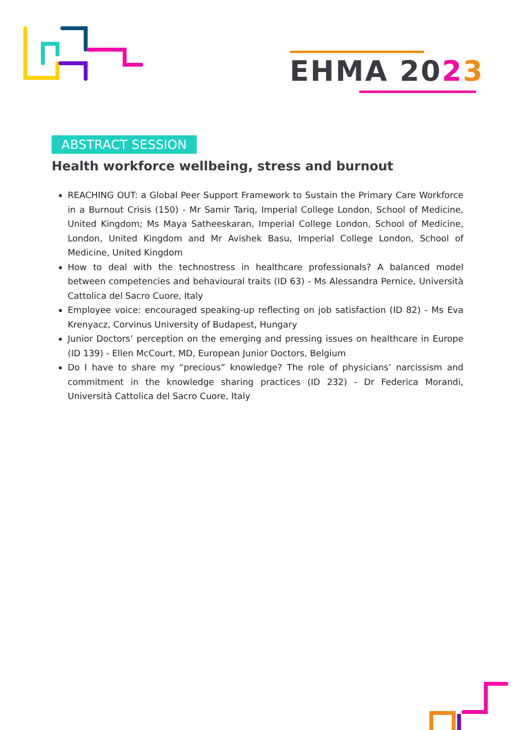EHMA 2023
ABSTRACT SESSION
Health workforce wellbeing, stress and burnout
REACHING OUT: a Global Peer Support Framework to Sustain the Primary Care Workforce in a Burnout Crisis (150) - Mr Samir Tariq, Imperial College London, School of Medicine, United Kingdom; Ms Maya Satheeskaran, Imperial College London, School of Medicine, London, United Kingdom and Mr Avishek Basu, Imperial College London, School of Medicine, United Kingdom
How to deal with the technostress in healthcare professionals? A balanced model between competencies and behavioural traits (ID 63) - Ms Alessandra Pernice, Università Cattolica del Sacro Cuore, Italy
Employee voice: encouraged speaking-up reflecting on job satisfaction (ID 82) - Ms Eva Krenyacz, Corvinus University of Budapest, Hungary
Junior Doctors’ perception on the emerging and pressing issues on healthcare in Europe (ID 139) - Ellen McCourt, MD, European Junior Doctors, Belgium
Do I have to share my “precious” knowledge? The role of physicians’ narcissism and commitment in the knowledge sharing practices (ID 232) - Dr Federica Morandi, Università Cattolica del Sacro Cuore, Italy